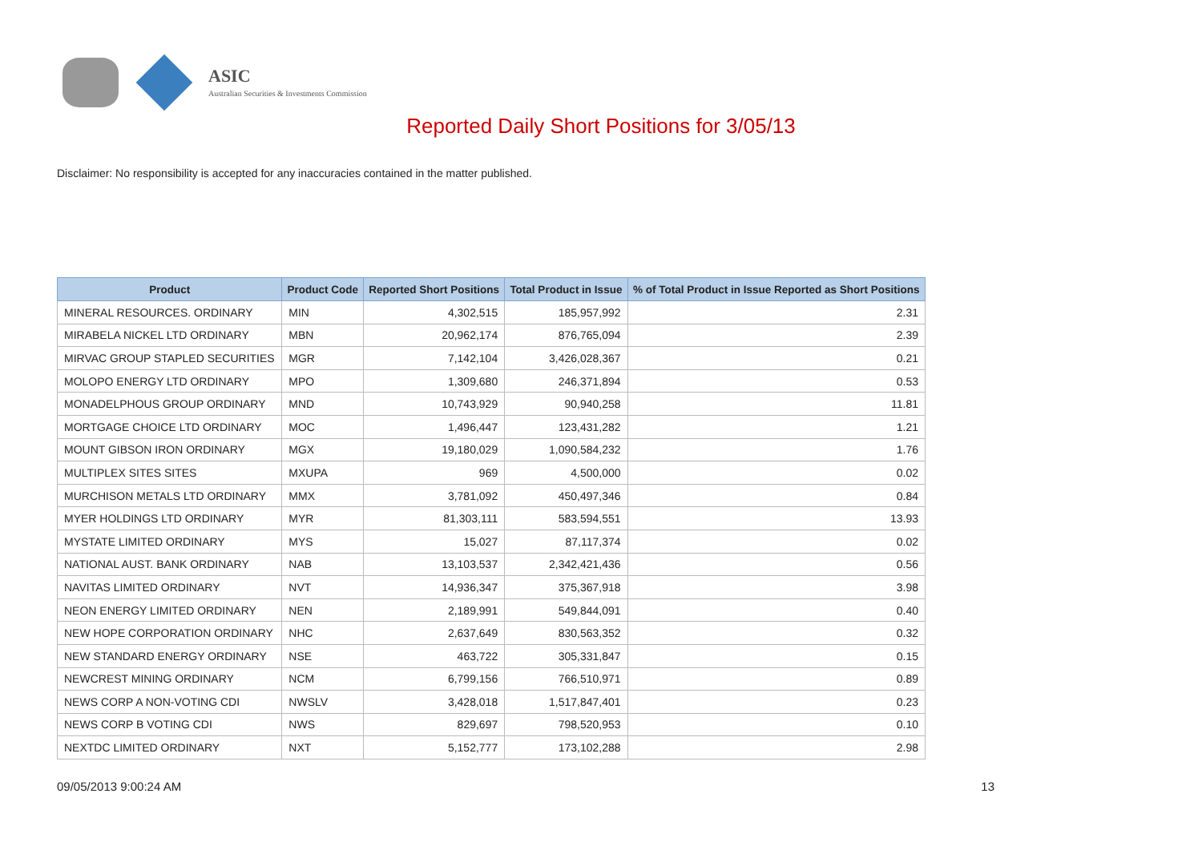ASIC
Australian Securities & Investments Commission
Reported Daily Short Positions for 3/05/13
Disclaimer: No responsibility is accepted for any inaccuracies contained in the matter published.
| Product | Product Code | Reported Short Positions | Total Product in Issue | % of Total Product in Issue Reported as Short Positions |
| --- | --- | --- | --- | --- |
| MINERAL RESOURCES. ORDINARY | MIN | 4,302,515 | 185,957,992 | 2.31 |
| MIRABELA NICKEL LTD ORDINARY | MBN | 20,962,174 | 876,765,094 | 2.39 |
| MIRVAC GROUP STAPLED SECURITIES | MGR | 7,142,104 | 3,426,028,367 | 0.21 |
| MOLOPO ENERGY LTD ORDINARY | MPO | 1,309,680 | 246,371,894 | 0.53 |
| MONADELPHOUS GROUP ORDINARY | MND | 10,743,929 | 90,940,258 | 11.81 |
| MORTGAGE CHOICE LTD ORDINARY | MOC | 1,496,447 | 123,431,282 | 1.21 |
| MOUNT GIBSON IRON ORDINARY | MGX | 19,180,029 | 1,090,584,232 | 1.76 |
| MULTIPLEX SITES SITES | MXUPA | 969 | 4,500,000 | 0.02 |
| MURCHISON METALS LTD ORDINARY | MMX | 3,781,092 | 450,497,346 | 0.84 |
| MYER HOLDINGS LTD ORDINARY | MYR | 81,303,111 | 583,594,551 | 13.93 |
| MYSTATE LIMITED ORDINARY | MYS | 15,027 | 87,117,374 | 0.02 |
| NATIONAL AUST. BANK ORDINARY | NAB | 13,103,537 | 2,342,421,436 | 0.56 |
| NAVITAS LIMITED ORDINARY | NVT | 14,936,347 | 375,367,918 | 3.98 |
| NEON ENERGY LIMITED ORDINARY | NEN | 2,189,991 | 549,844,091 | 0.40 |
| NEW HOPE CORPORATION ORDINARY | NHC | 2,637,649 | 830,563,352 | 0.32 |
| NEW STANDARD ENERGY ORDINARY | NSE | 463,722 | 305,331,847 | 0.15 |
| NEWCREST MINING ORDINARY | NCM | 6,799,156 | 766,510,971 | 0.89 |
| NEWS CORP A NON-VOTING CDI | NWSLV | 3,428,018 | 1,517,847,401 | 0.23 |
| NEWS CORP B VOTING CDI | NWS | 829,697 | 798,520,953 | 0.10 |
| NEXTDC LIMITED ORDINARY | NXT | 5,152,777 | 173,102,288 | 2.98 |
09/05/2013 9:00:24 AM 13